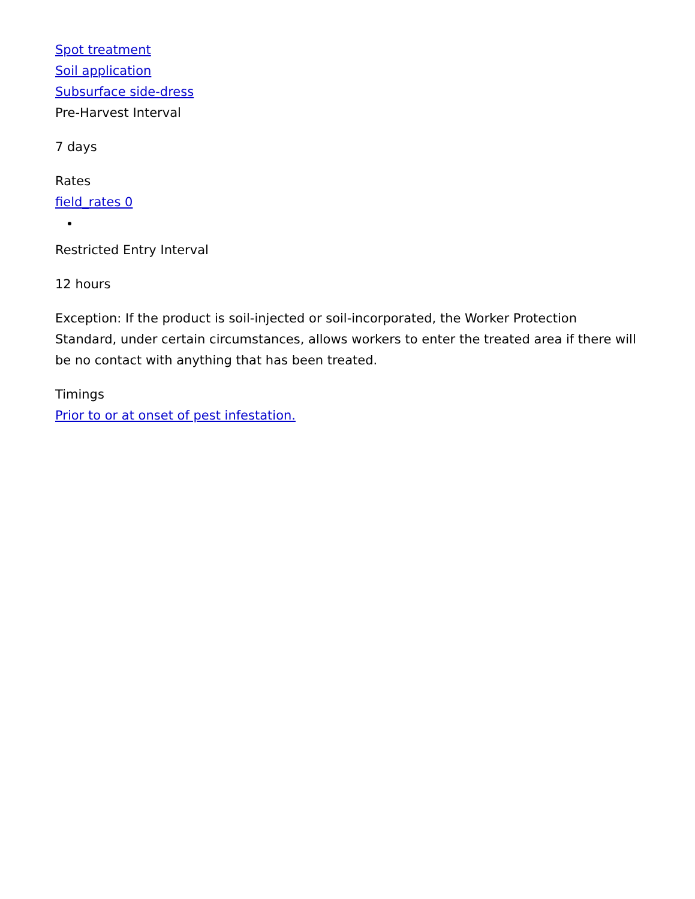Spot treatment
Soil application
Subsurface side-dress
Pre-Harvest Interval
7 days
Rates
field_rates 0
Restricted Entry Interval
12 hours
Exception: If the product is soil-injected or soil-incorporated, the Worker Protection Standard, under certain circumstances, allows workers to enter the treated area if there will be no contact with anything that has been treated.
Timings
Prior to or at onset of pest infestation.